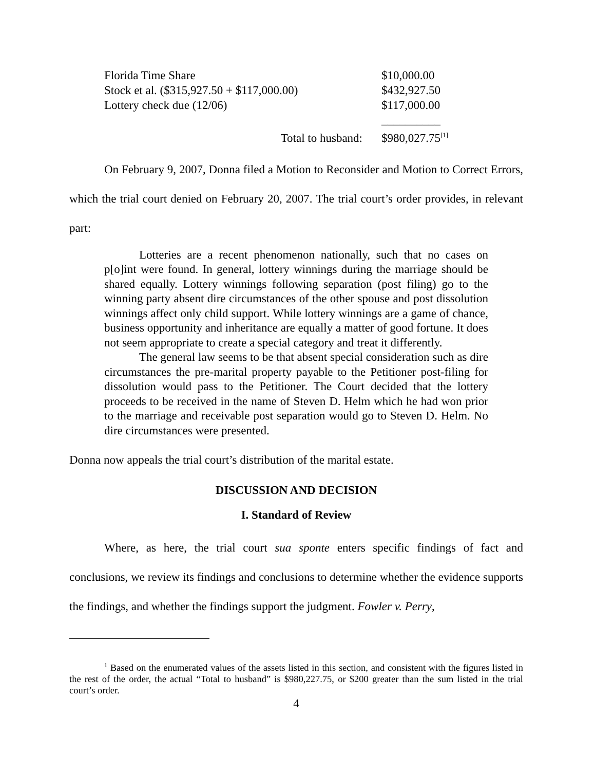| Florida Time Share | $10,000.00 |
| Stock et al. ($315,927.50 + $117,000.00) | $432,927.50 |
| Lottery check due (12/06) | $117,000.00 |
| | __________ |
| Total to husband: | $980,027.75<sup>[1]</sup> |
On February 9, 2007, Donna filed a Motion to Reconsider and Motion to Correct Errors, which the trial court denied on February 20, 2007. The trial court’s order provides, in relevant part:
Lotteries are a recent phenomenon nationally, such that no cases on p[o]int were found. In general, lottery winnings during the marriage should be shared equally. Lottery winnings following separation (post filing) go to the winning party absent dire circumstances of the other spouse and post dissolution winnings affect only child support. While lottery winnings are a game of chance, business opportunity and inheritance are equally a matter of good fortune. It does not seem appropriate to create a special category and treat it differently.
The general law seems to be that absent special consideration such as dire circumstances the pre-marital property payable to the Petitioner post-filing for dissolution would pass to the Petitioner. The Court decided that the lottery proceeds to be received in the name of Steven D. Helm which he had won prior to the marriage and receivable post separation would go to Steven D. Helm. No dire circumstances were presented.
Donna now appeals the trial court’s distribution of the marital estate.
DISCUSSION AND DECISION
I. Standard of Review
Where, as here, the trial court sua sponte enters specific findings of fact and conclusions, we review its findings and conclusions to determine whether the evidence supports the findings, and whether the findings support the judgment. Fowler v. Perry,
<sup>1</sup> Based on the enumerated values of the assets listed in this section, and consistent with the figures listed in the rest of the order, the actual “Total to husband” is $980,227.75, or $200 greater than the sum listed in the trial court’s order.
4